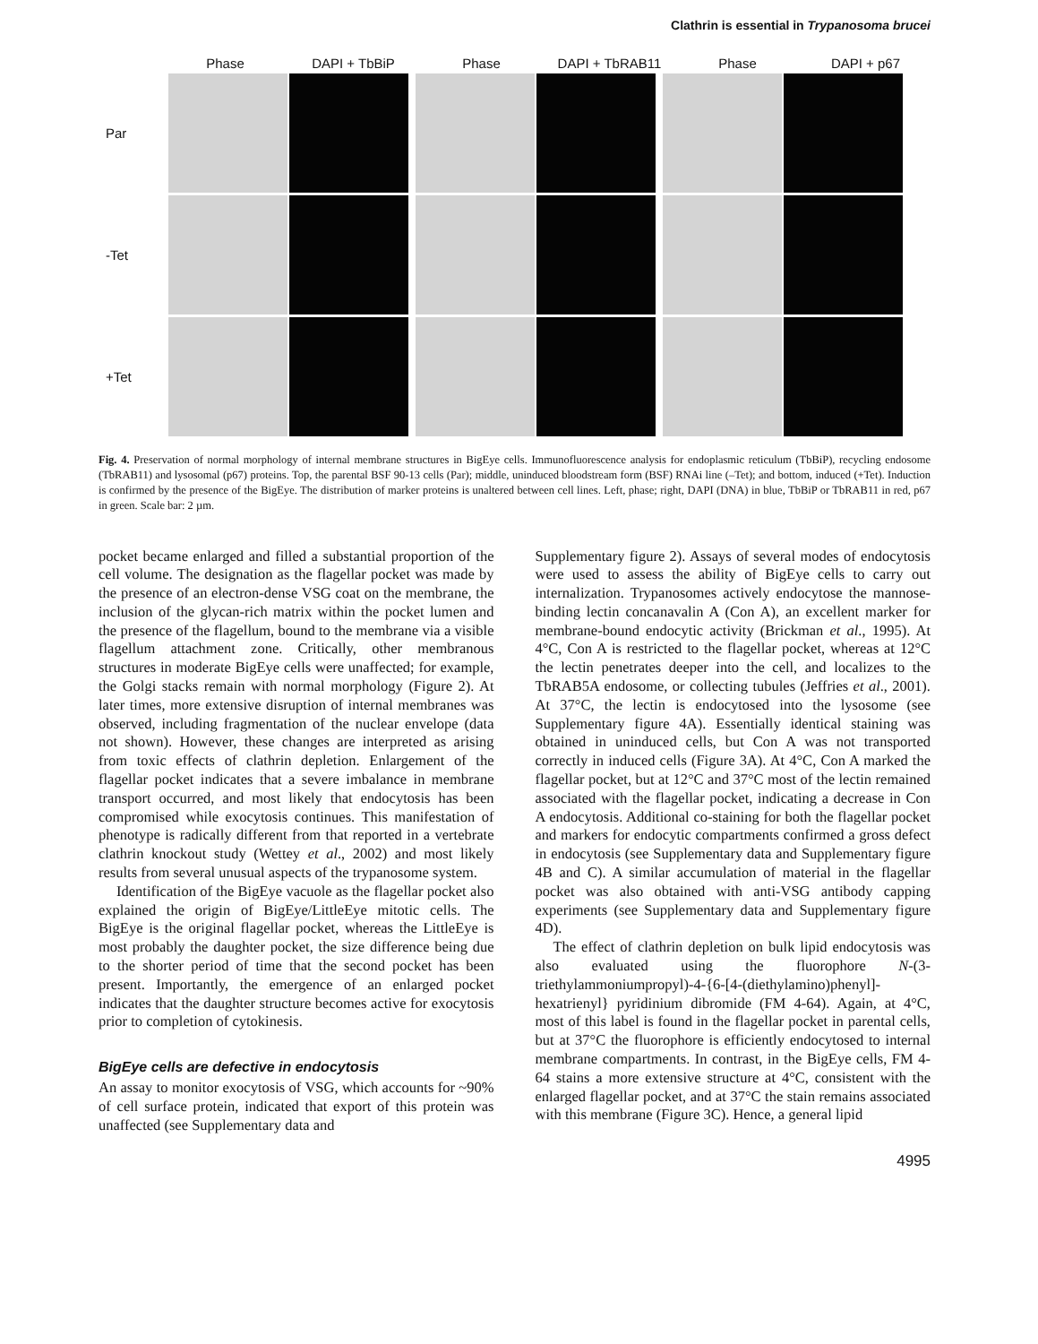Clathrin is essential in Trypanosoma brucei
Phase DAPI + TbBiP Phase DAPI + TbRAB11 Phase DAPI + p67
Par
-Tet
+Tet
Fig. 4. Preservation of normal morphology of internal membrane structures in BigEye cells. Immunofluorescence analysis for endoplasmic reticulum (TbBiP), recycling endosome (TbRAB11) and lysosomal (p67) proteins. Top, the parental BSF 90-13 cells (Par); middle, uninduced bloodstream form (BSF) RNAi line (–Tet); and bottom, induced (+Tet). Induction is confirmed by the presence of the BigEye. The distribution of marker proteins is unaltered between cell lines. Left, phase; right, DAPI (DNA) in blue, TbBiP or TbRAB11 in red, p67 in green. Scale bar: 2 µm.
pocket became enlarged and filled a substantial proportion of the cell volume. The designation as the flagellar pocket was made by the presence of an electron-dense VSG coat on the membrane, the inclusion of the glycan-rich matrix within the pocket lumen and the presence of the flagellum, bound to the membrane via a visible flagellum attachment zone. Critically, other membranous structures in moderate BigEye cells were unaffected; for example, the Golgi stacks remain with normal morphology (Figure 2). At later times, more extensive disruption of internal membranes was observed, including fragmentation of the nuclear envelope (data not shown). However, these changes are interpreted as arising from toxic effects of clathrin depletion. Enlargement of the flagellar pocket indicates that a severe imbalance in membrane transport occurred, and most likely that endocytosis has been compromised while exocytosis continues. This manifestation of phenotype is radically different from that reported in a vertebrate clathrin knockout study (Wettey et al., 2002) and most likely results from several unusual aspects of the trypanosome system.
Identification of the BigEye vacuole as the flagellar pocket also explained the origin of BigEye/LittleEye mitotic cells. The BigEye is the original flagellar pocket, whereas the LittleEye is most probably the daughter pocket, the size difference being due to the shorter period of time that the second pocket has been present. Importantly, the emergence of an enlarged pocket indicates that the daughter structure becomes active for exocytosis prior to completion of cytokinesis.
BigEye cells are defective in endocytosis
An assay to monitor exocytosis of VSG, which accounts for ~90% of cell surface protein, indicated that export of this protein was unaffected (see Supplementary data and
Supplementary figure 2). Assays of several modes of endocytosis were used to assess the ability of BigEye cells to carry out internalization. Trypanosomes actively endocytose the mannose-binding lectin concanavalin A (Con A), an excellent marker for membrane-bound endocytic activity (Brickman et al., 1995). At 4°C, Con A is restricted to the flagellar pocket, whereas at 12°C the lectin penetrates deeper into the cell, and localizes to the TbRAB5A endosome, or collecting tubules (Jeffries et al., 2001). At 37°C, the lectin is endocytosed into the lysosome (see Supplementary figure 4A). Essentially identical staining was obtained in uninduced cells, but Con A was not transported correctly in induced cells (Figure 3A). At 4°C, Con A marked the flagellar pocket, but at 12°C and 37°C most of the lectin remained associated with the flagellar pocket, indicating a decrease in Con A endocytosis. Additional co-staining for both the flagellar pocket and markers for endocytic compartments confirmed a gross defect in endocytosis (see Supplementary data and Supplementary figure 4B and C). A similar accumulation of material in the flagellar pocket was also obtained with anti-VSG antibody capping experiments (see Supplementary data and Supplementary figure 4D).
The effect of clathrin depletion on bulk lipid endocytosis was also evaluated using the fluorophore N-(3-triethylammoniumpropyl)-4-{6-[4-(diethylamino)phenyl]-hexatrienyl} pyridinium dibromide (FM 4-64). Again, at 4°C, most of this label is found in the flagellar pocket in parental cells, but at 37°C the fluorophore is efficiently endocytosed to internal membrane compartments. In contrast, in the BigEye cells, FM 4-64 stains a more extensive structure at 4°C, consistent with the enlarged flagellar pocket, and at 37°C the stain remains associated with this membrane (Figure 3C). Hence, a general lipid
4995